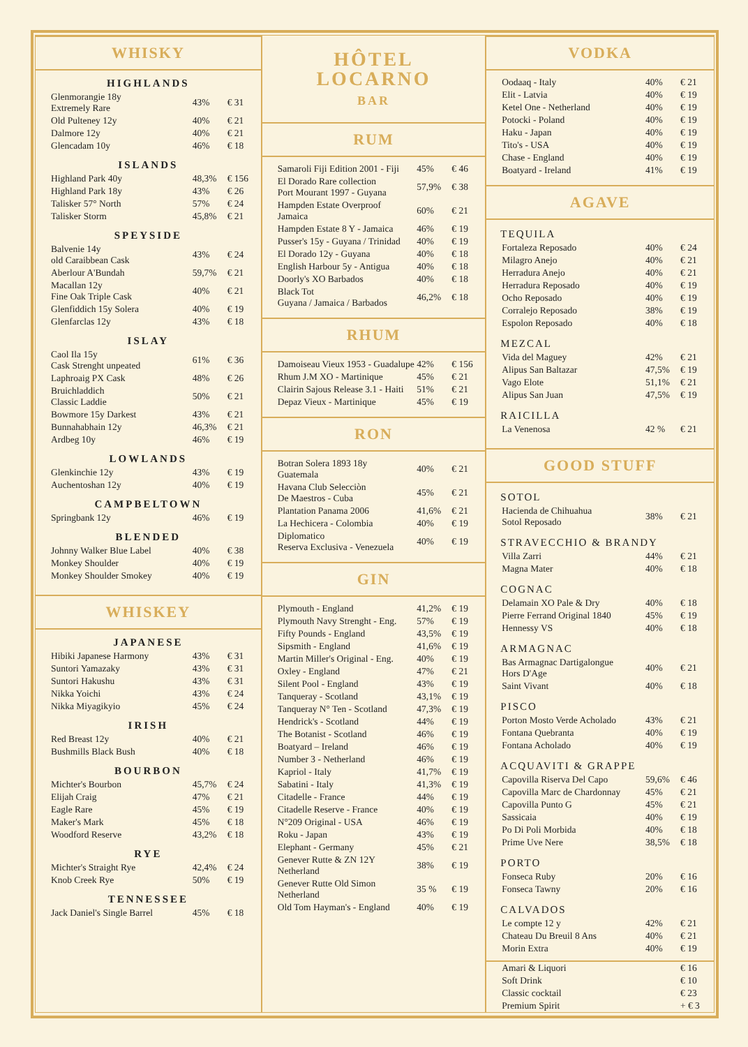WHISKY
HIGHLANDS
| Glenmorangie 18y Extremely Rare | 43% | € 31 |
| Old Pulteney 12y | 40% | € 21 |
| Dalmore 12y | 40% | € 21 |
| Glencadam 10y | 46% | € 18 |
ISLANDS
| Highland Park 40y | 48,3% | € 156 |
| Highland Park 18y | 43% | € 26 |
| Talisker 57° North | 57% | € 24 |
| Talisker Storm | 45,8% | € 21 |
SPEYSIDE
| Balvenie 14y old Caraibbean Cask | 43% | € 24 |
| Aberlour A'Bundah | 59,7% | € 21 |
| Macallan 12y Fine Oak Triple Cask | 40% | € 21 |
| Glenfiddich 15y Solera | 40% | € 19 |
| Glenfarclas 12y | 43% | € 18 |
ISLAY
| Caol Ila 15y Cask Strenght unpeated | 61% | € 36 |
| Laphroaig PX Cask | 48% | € 26 |
| Bruichladdich Classic Laddie | 50% | € 21 |
| Bowmore 15y Darkest | 43% | € 21 |
| Bunnahabhain 12y | 46,3% | € 21 |
| Ardbeg 10y | 46% | € 19 |
LOWLANDS
| Glenkinchie 12y | 43% | € 19 |
| Auchentoshan 12y | 40% | € 19 |
CAMPBELTOWN
| Springbank 12y | 46% | € 19 |
BLENDED
| Johnny Walker Blue Label | 40% | € 38 |
| Monkey Shoulder | 40% | € 19 |
| Monkey Shoulder Smokey | 40% | € 19 |
WHISKEY
JAPANESE
| Hibiki Japanese Harmony | 43% | € 31 |
| Suntori Yamazaky | 43% | € 31 |
| Suntori Hakushu | 43% | € 31 |
| Nikka Yoichi | 43% | € 24 |
| Nikka Miyagikyio | 45% | € 24 |
IRISH
| Red Breast 12y | 40% | € 21 |
| Bushmills Black Bush | 40% | € 18 |
BOURBON
| Michter's Bourbon | 45,7% | € 24 |
| Elijah Craig | 47% | € 21 |
| Eagle Rare | 45% | € 19 |
| Maker's Mark | 45% | € 18 |
| Woodford Reserve | 43,2% | € 18 |
RYE
| Michter's Straight Rye | 42,4% | € 24 |
| Knob Creek Rye | 50% | € 19 |
TENNESSEE
| Jack Daniel's Single Barrel | 45% | € 18 |
HÔTEL
LOCARNO
BAR
RUM
| Samaroli Fiji Edition 2001 - Fiji | 45% | € 46 |
| El Dorado Rare collection Port Mourant 1997 - Guyana | 57,9% | € 38 |
| Hampden Estate Overproof Jamaica | 60% | € 21 |
| Hampden Estate 8 Y - Jamaica | 46% | € 19 |
| Pusser's 15y - Guyana / Trinidad | 40% | € 19 |
| El Dorado 12y - Guyana | 40% | € 18 |
| English Harbour 5y - Antigua | 40% | € 18 |
| Doorly's XO Barbados | 40% | € 18 |
| Black Tot Guyana / Jamaica / Barbados | 46,2% | € 18 |
RHUM
| Damoiseau Vieux 1953 - Guadalupe | 42% | € 156 |
| Rhum J.M XO - Martinique | 45% | € 21 |
| Clairin Sajous Release 3.1 - Haiti | 51% | € 21 |
| Depaz Vieux - Martinique | 45% | € 19 |
RON
| Botran Solera 1893 18y Guatemala | 40% | € 21 |
| Havana Club Selecciòn De Maestros - Cuba | 45% | € 21 |
| Plantation Panama 2006 | 41,6% | € 21 |
| La Hechicera - Colombia | 40% | € 19 |
| Diplomatico Reserva Exclusiva - Venezuela | 40% | € 19 |
GIN
| Plymouth - England | 41,2% | € 19 |
| Plymouth Navy Strenght - Eng. | 57% | € 19 |
| Fifty Pounds - England | 43,5% | € 19 |
| Sipsmith - England | 41,6% | € 19 |
| Martin Miller's Original - Eng. | 40% | € 19 |
| Oxley - England | 47% | € 21 |
| Silent Pool - England | 43% | € 19 |
| Tanqueray - Scotland | 43,1% | € 19 |
| Tanqueray N° Ten - Scotland | 47,3% | € 19 |
| Hendrick's - Scotland | 44% | € 19 |
| The Botanist - Scotland | 46% | € 19 |
| Boatyard – Ireland | 46% | € 19 |
| Number 3 - Netherland | 46% | € 19 |
| Kapriol - Italy | 41,7% | € 19 |
| Sabatini - Italy | 41,3% | € 19 |
| Citadelle - France | 44% | € 19 |
| Citadelle Reserve - France | 40% | € 19 |
| N°209 Original - USA | 46% | € 19 |
| Roku - Japan | 43% | € 19 |
| Elephant - Germany | 45% | € 21 |
| Genever Rutte & ZN 12Y Netherland | 38% | € 19 |
| Genever Rutte Old Simon Netherland | 35 % | € 19 |
| Old Tom Hayman's - England | 40% | € 19 |
VODKA
| Oodaaq - Italy | 40% | € 21 |
| Elit - Latvia | 40% | € 19 |
| Ketel One - Netherland | 40% | € 19 |
| Potocki - Poland | 40% | € 19 |
| Haku - Japan | 40% | € 19 |
| Tito's - USA | 40% | € 19 |
| Chase - England | 40% | € 19 |
| Boatyard - Ireland | 41% | € 19 |
AGAVE
TEQUILA
| Fortaleza Reposado | 40% | € 24 |
| Milagro Anejo | 40% | € 21 |
| Herradura Anejo | 40% | € 21 |
| Herradura Reposado | 40% | € 19 |
| Ocho Reposado | 40% | € 19 |
| Corralejo Reposado | 38% | € 19 |
| Espolon Reposado | 40% | € 18 |
MEZCAL
| Vida del Maguey | 42% | € 21 |
| Alipus San Baltazar | 47,5% | € 19 |
| Vago Elote | 51,1% | € 21 |
| Alipus San Juan | 47,5% | € 19 |
RAICILLA
| La Venenosa | 42 % | € 21 |
GOOD STUFF
SOTOL
| Hacienda de Chihuahua Sotol Reposado | 38% | € 21 |
STRAVECCHIO & BRANDY
| Villa Zarri | 44% | € 21 |
| Magna Mater | 40% | € 18 |
COGNAC
| Delamain XO Pale & Dry | 40% | € 18 |
| Pierre Ferrand Original 1840 | 45% | € 19 |
| Hennessy VS | 40% | € 18 |
ARMAGNAC
| Bas Armagnac Dartigalongue Hors D'Age | 40% | € 21 |
| Saint Vivant | 40% | € 18 |
PISCO
| Porton Mosto Verde Acholado | 43% | € 21 |
| Fontana Quebranta | 40% | € 19 |
| Fontana Acholado | 40% | € 19 |
ACQUAVITI & GRAPPE
| Capovilla Riserva Del Capo | 59,6% | € 46 |
| Capovilla Marc de Chardonnay | 45% | € 21 |
| Capovilla Punto G | 45% | € 21 |
| Sassicaia | 40% | € 19 |
| Po Di Poli Morbida | 40% | € 18 |
| Prime Uve Nere | 38,5% | € 18 |
PORTO
| Fonseca Ruby | 20% | € 16 |
| Fonseca Tawny | 20% | € 16 |
CALVADOS
| Le compte 12 y | 42% | € 21 |
| Chateau Du Breuil 8 Ans | 40% | € 21 |
| Morin Extra | 40% | € 19 |
| Amari & Liquori | | € 16 |
| Soft Drink | | € 10 |
| Classic cocktail | | € 23 |
| Premium Spirit | | + € 3 |